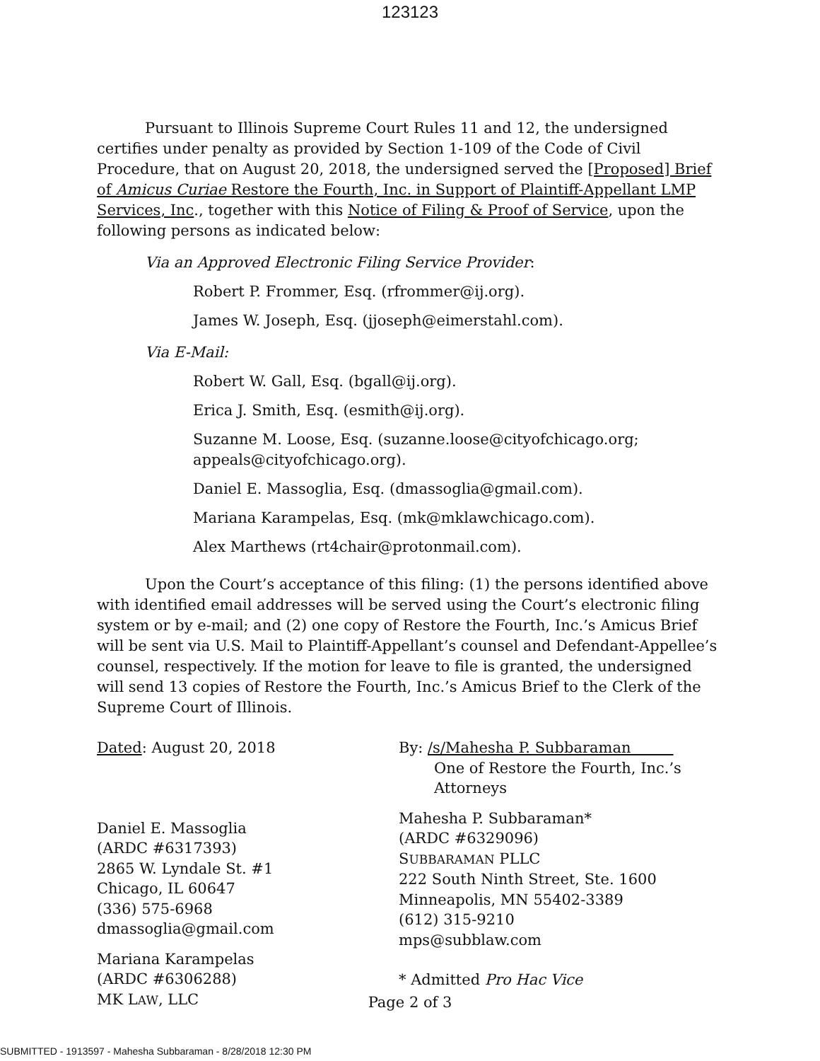123123
Pursuant to Illinois Supreme Court Rules 11 and 12, the undersigned certifies under penalty as provided by Section 1-109 of the Code of Civil Procedure, that on August 20, 2018, the undersigned served the [Proposed] Brief of Amicus Curiae Restore the Fourth, Inc. in Support of Plaintiff-Appellant LMP Services, Inc., together with this Notice of Filing & Proof of Service, upon the following persons as indicated below:
Via an Approved Electronic Filing Service Provider:
Robert P. Frommer, Esq. (rfrommer@ij.org).
James W. Joseph, Esq. (jjoseph@eimerstahl.com).
Via E-Mail:
Robert W. Gall, Esq. (bgall@ij.org).
Erica J. Smith, Esq. (esmith@ij.org).
Suzanne M. Loose, Esq. (suzanne.loose@cityofchicago.org; appeals@cityofchicago.org).
Daniel E. Massoglia, Esq. (dmassoglia@gmail.com).
Mariana Karampelas, Esq. (mk@mklawchicago.com).
Alex Marthews (rt4chair@protonmail.com).
Upon the Court’s acceptance of this filing: (1) the persons identified above with identified email addresses will be served using the Court’s electronic filing system or by e-mail; and (2) one copy of Restore the Fourth, Inc.’s Amicus Brief will be sent via U.S. Mail to Plaintiff-Appellant’s counsel and Defendant-Appellee’s counsel, respectively. If the motion for leave to file is granted, the undersigned will send 13 copies of Restore the Fourth, Inc.’s Amicus Brief to the Clerk of the Supreme Court of Illinois.
Dated: August 20, 2018
Daniel E. Massoglia
(ARDC #6317393)
2865 W. Lyndale St. #1
Chicago, IL 60647
(336) 575-6968
dmassoglia@gmail.com
Mariana Karampelas
(ARDC #6306288)
MK LAW, LLC
By: /s/Mahesha P. Subbaraman
One of Restore the Fourth, Inc.’s
Attorneys
Mahesha P. Subbaraman*
(ARDC #6329096)
SUBBARAMAN PLLC
222 South Ninth Street, Ste. 1600
Minneapolis, MN 55402-3389
(612) 315-9210
mps@subblaw.com
* Admitted Pro Hac Vice
Page 2 of 3
SUBMITTED - 1913597 - Mahesha Subbaraman - 8/28/2018 12:30 PM